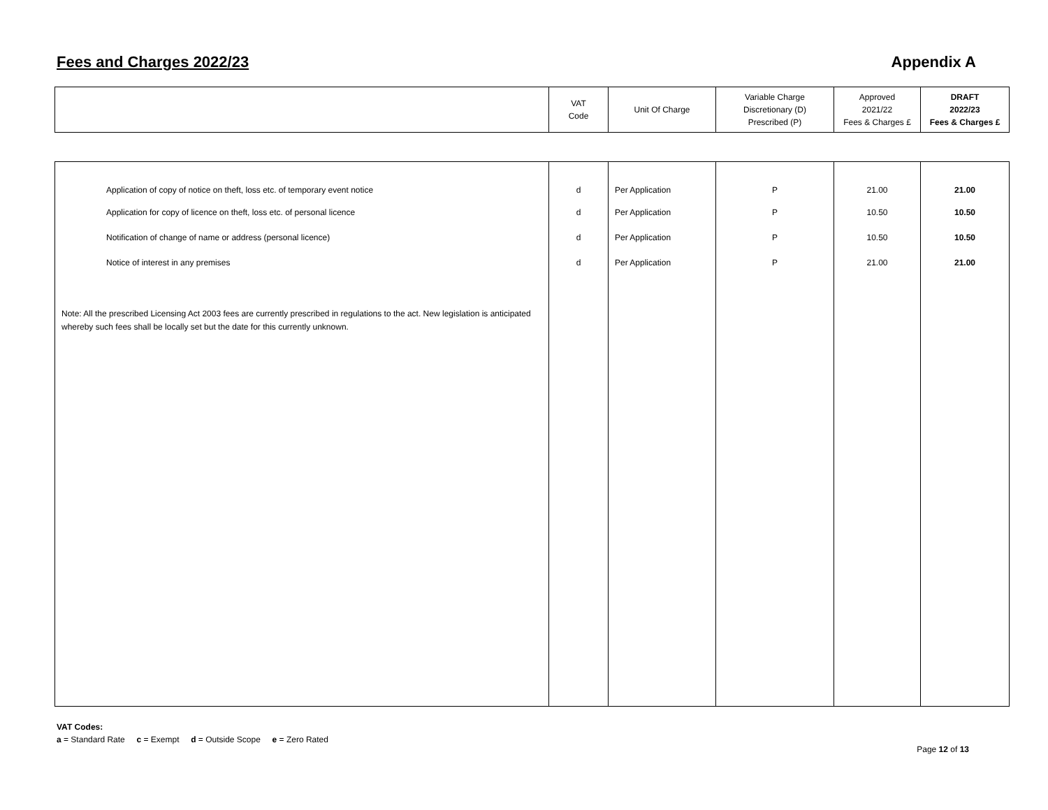Fees and Charges 2022/23 Appendix A
| | VAT Code | Unit Of Charge | Variable Charge Discretionary (D) Prescribed (P) | Approved 2021/22 Fees & Charges £ | DRAFT 2022/23 Fees & Charges £ |
| --- | --- | --- | --- | --- | --- |
| Application of copy of notice on theft, loss etc. of temporary event notice | d | Per Application | P | 21.00 | 21.00 |
| Application for copy of licence on theft, loss etc. of personal licence | d | Per Application | P | 10.50 | 10.50 |
| Notification of change of name or address (personal licence) | d | Per Application | P | 10.50 | 10.50 |
| Notice of interest in any premises | d | Per Application | P | 21.00 | 21.00 |
| Note: All the prescribed Licensing Act 2003 fees are currently prescribed in regulations to the act. New legislation is anticipated whereby such fees shall be locally set but the date for this currently unknown. | | | | | |
VAT Codes:
a = Standard Rate c = Exempt d = Outside Scope e = Zero Rated
Page 12 of 13